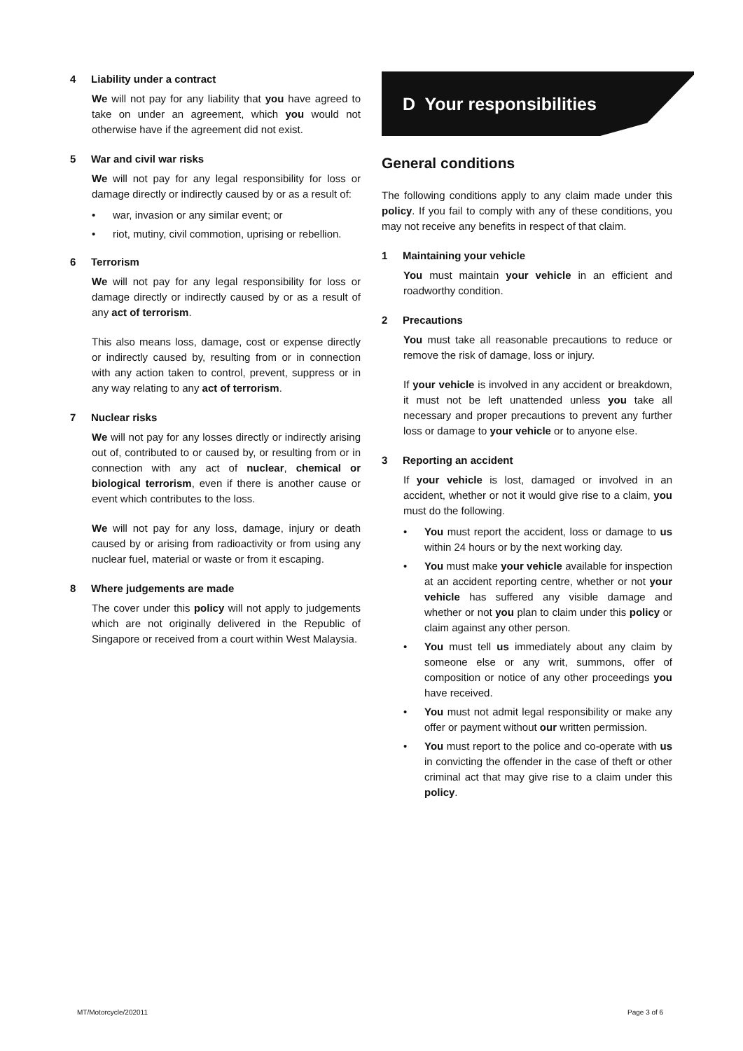4 Liability under a contract
We will not pay for any liability that you have agreed to take on under an agreement, which you would not otherwise have if the agreement did not exist.
5 War and civil war risks
We will not pay for any legal responsibility for loss or damage directly or indirectly caused by or as a result of:
• war, invasion or any similar event; or
• riot, mutiny, civil commotion, uprising or rebellion.
6 Terrorism
We will not pay for any legal responsibility for loss or damage directly or indirectly caused by or as a result of any act of terrorism.
This also means loss, damage, cost or expense directly or indirectly caused by, resulting from or in connection with any action taken to control, prevent, suppress or in any way relating to any act of terrorism.
7 Nuclear risks
We will not pay for any losses directly or indirectly arising out of, contributed to or caused by, or resulting from or in connection with any act of nuclear, chemical or biological terrorism, even if there is another cause or event which contributes to the loss.
We will not pay for any loss, damage, injury or death caused by or arising from radioactivity or from using any nuclear fuel, material or waste or from it escaping.
8 Where judgements are made
The cover under this policy will not apply to judgements which are not originally delivered in the Republic of Singapore or received from a court within West Malaysia.
D Your responsibilities
General conditions
The following conditions apply to any claim made under this policy. If you fail to comply with any of these conditions, you may not receive any benefits in respect of that claim.
1 Maintaining your vehicle
You must maintain your vehicle in an efficient and roadworthy condition.
2 Precautions
You must take all reasonable precautions to reduce or remove the risk of damage, loss or injury.
If your vehicle is involved in any accident or breakdown, it must not be left unattended unless you take all necessary and proper precautions to prevent any further loss or damage to your vehicle or to anyone else.
3 Reporting an accident
If your vehicle is lost, damaged or involved in an accident, whether or not it would give rise to a claim, you must do the following.
• You must report the accident, loss or damage to us within 24 hours or by the next working day.
• You must make your vehicle available for inspection at an accident reporting centre, whether or not your vehicle has suffered any visible damage and whether or not you plan to claim under this policy or claim against any other person.
• You must tell us immediately about any claim by someone else or any writ, summons, offer of composition or notice of any other proceedings you have received.
• You must not admit legal responsibility or make any offer or payment without our written permission.
• You must report to the police and co-operate with us in convicting the offender in the case of theft or other criminal act that may give rise to a claim under this policy.
MT/Motorcycle/202011 Page 3 of 6